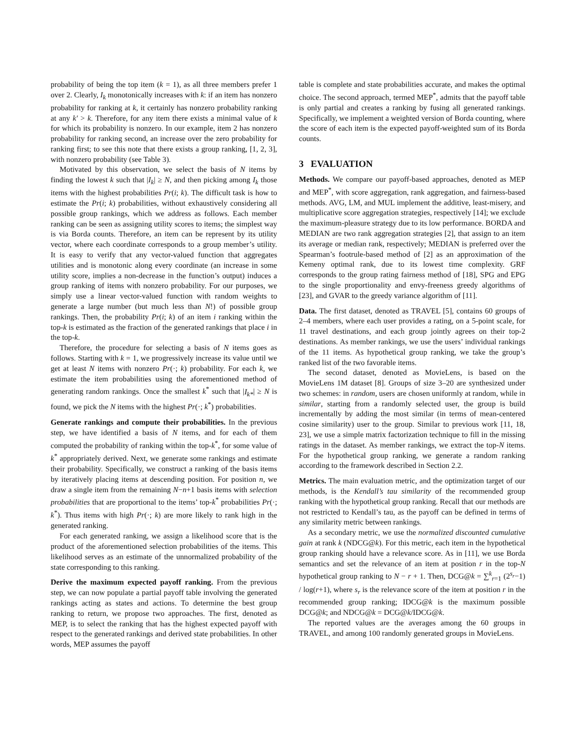probability of being the top item (k = 1), as all three members prefer 1 over 2. Clearly, I<sub>k</sub> monotonically increases with k: if an item has nonzero probability for ranking at k, it certainly has nonzero probability ranking at any k′ > k. Therefore, for any item there exists a minimal value of k for which its probability is nonzero. In our example, item 2 has nonzero probability for ranking second, an increase over the zero probability for ranking first; to see this note that there exists a group ranking, [1, 2, 3], with nonzero probability (see Table 3).
Motivated by this observation, we select the basis of N items by finding the lowest k such that |I<sub>k</sub>| ≥ N, and then picking among I<sub>k</sub> those items with the highest probabilities Pr(i; k). The difficult task is how to estimate the Pr(i; k) probabilities, without exhaustively considering all possible group rankings, which we address as follows. Each member ranking can be seen as assigning utility scores to items; the simplest way is via Borda counts. Therefore, an item can be represent by its utility vector, where each coordinate corresponds to a group member’s utility. It is easy to verify that any vector-valued function that aggregates utilities and is monotonic along every coordinate (an increase in some utility score, implies a non-decrease in the function’s output) induces a group ranking of items with nonzero probability. For our purposes, we simply use a linear vector-valued function with random weights to generate a large number (but much less than N!) of possible group rankings. Then, the probability Pr(i; k) of an item i ranking within the top-k is estimated as the fraction of the generated rankings that place i in the top-k.
Therefore, the procedure for selecting a basis of N items goes as follows. Starting with k = 1, we progressively increase its value until we get at least N items with nonzero Pr(·; k) probability. For each k, we estimate the item probabilities using the aforementioned method of generating random rankings. Once the smallest k<sup>*</sup> such that |I<sub>k*</sub>| ≥ N is found, we pick the N items with the highest Pr(·; k<sup>*</sup>) probabilities.
Generate rankings and compute their probabilities. In the previous step, we have identified a basis of N items, and for each of them computed the probability of ranking within the top-k<sup>*</sup>, for some value of k<sup>*</sup> appropriately derived. Next, we generate some rankings and estimate their probability. Specifically, we construct a ranking of the basis items by iteratively placing items at descending position. For position n, we draw a single item from the remaining N−n+1 basis items with selection probabilities that are proportional to the items’ top-k<sup>*</sup> probabilities Pr(·; k<sup>*</sup>). Thus items with high Pr(·; k) are more likely to rank high in the generated ranking.
For each generated ranking, we assign a likelihood score that is the product of the aforementioned selection probabilities of the items. This likelihood serves as an estimate of the unnormalized probability of the state corresponding to this ranking.
Derive the maximum expected payoff ranking. From the previous step, we can now populate a partial payoff table involving the generated rankings acting as states and actions. To determine the best group ranking to return, we propose two approaches. The first, denoted as MEP, is to select the ranking that has the highest expected payoff with respect to the generated rankings and derived state probabilities. In other words, MEP assumes the payoff
table is complete and state probabilities accurate, and makes the optimal choice. The second approach, termed MEP<sup>*</sup>, admits that the payoff table is only partial and creates a ranking by fusing all generated rankings. Specifically, we implement a weighted version of Borda counting, where the score of each item is the expected payoff-weighted sum of its Borda counts.
3 EVALUATION
Methods. We compare our payoff-based approaches, denoted as MEP and MEP<sup>*</sup>, with score aggregation, rank aggregation, and fairness-based methods. AVG, LM, and MUL implement the additive, least-misery, and multiplicative score aggregation strategies, respectively [14]; we exclude the maximum-pleasure strategy due to its low performance. BORDA and MEDIAN are two rank aggregation strategies [2], that assign to an item its average or median rank, respectively; MEDIAN is preferred over the Spearman’s footrule-based method of [2] as an approximation of the Kemeny optimal rank, due to its lowest time complexity. GRF corresponds to the group rating fairness method of [18], SPG and EPG to the single proportionality and envy-freeness greedy algorithms of [23], and GVAR to the greedy variance algorithm of [11].
Data. The first dataset, denoted as TRAVEL [5], contains 60 groups of 2–4 members, where each user provides a rating, on a 5-point scale, for 11 travel destinations, and each group jointly agrees on their top-2 destinations. As member rankings, we use the users’ individual rankings of the 11 items. As hypothetical group ranking, we take the group’s ranked list of the two favorable items.
The second dataset, denoted as MovieLens, is based on the MovieLens 1M dataset [8]. Groups of size 3–20 are synthesized under two schemes: in random, users are chosen uniformly at random, while in similar, starting from a randomly selected user, the group is build incrementally by adding the most similar (in terms of mean-centered cosine similarity) user to the group. Similar to previous work [11, 18, 23], we use a simple matrix factorization technique to fill in the missing ratings in the dataset. As member rankings, we extract the top-N items. For the hypothetical group ranking, we generate a random ranking according to the framework described in Section 2.2.
Metrics. The main evaluation metric, and the optimization target of our methods, is the Kendall’s tau similarity of the recommended group ranking with the hypothetical group ranking. Recall that our methods are not restricted to Kendall’s tau, as the payoff can be defined in terms of any similarity metric between rankings.
As a secondary metric, we use the normalized discounted cumulative gain at rank k (NDCG@k). For this metric, each item in the hypothetical group ranking should have a relevance score. As in [11], we use Borda semantics and set the relevance of an item at position r in the top-N hypothetical group ranking to N − r + 1. Then, DCG@k = ∑<sup>k</sup><sub>r=1</sub> (2<sup>s<sub>r</sub></sup>−1) / log(r+1), where s<sub>r</sub> is the relevance score of the item at position r in the recommended group ranking; IDCG@k is the maximum possible DCG@k; and NDCG@k = DCG@k/IDCG@k.
The reported values are the averages among the 60 groups in TRAVEL, and among 100 randomly generated groups in MovieLens.